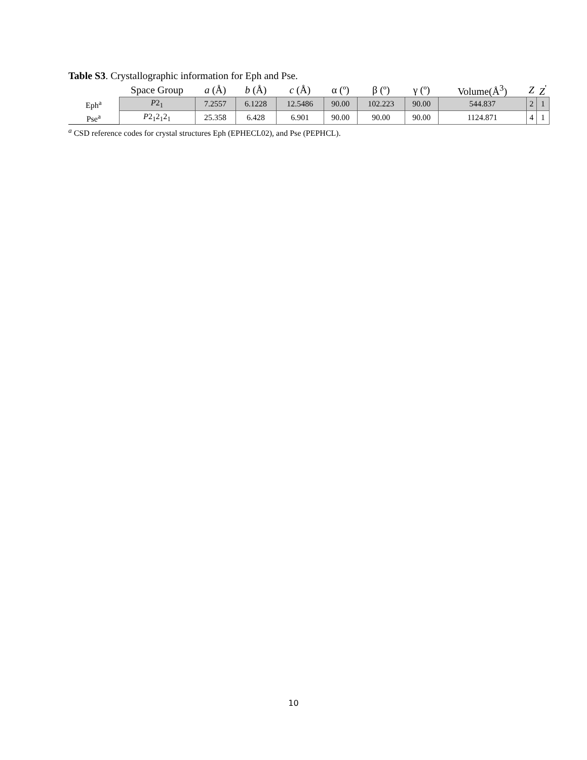Table S3. Crystallographic information for Eph and Pse.
| | Space Group | a (Å) | b (Å) | c (Å) | α (º) | β (º) | γ (º) | Volume(Å<sup>3</sup>) | Z | Z<sup>'</sup> |
| --- | --- | --- | --- | --- | --- | --- | --- | --- | --- | --- |
| Eph<sup>a</sup> | P 2<sub>1</sub> | 7.2557 | 6.1228 | 12.5486 | 90.00 | 102.223 | 90.00 | 544.837 | 2 | 1 |
| Pse<sup>a</sup> | P 2<sub>1</sub>2<sub>1</sub>2<sub>1</sub> | 25.358 | 6.428 | 6.901 | 90.00 | 90.00 | 90.00 | 1124.871 | 4 | 1 |
<sup>a</sup> CSD reference codes for crystal structures Eph (EPHECL02), and Pse (PEPHCL).
10